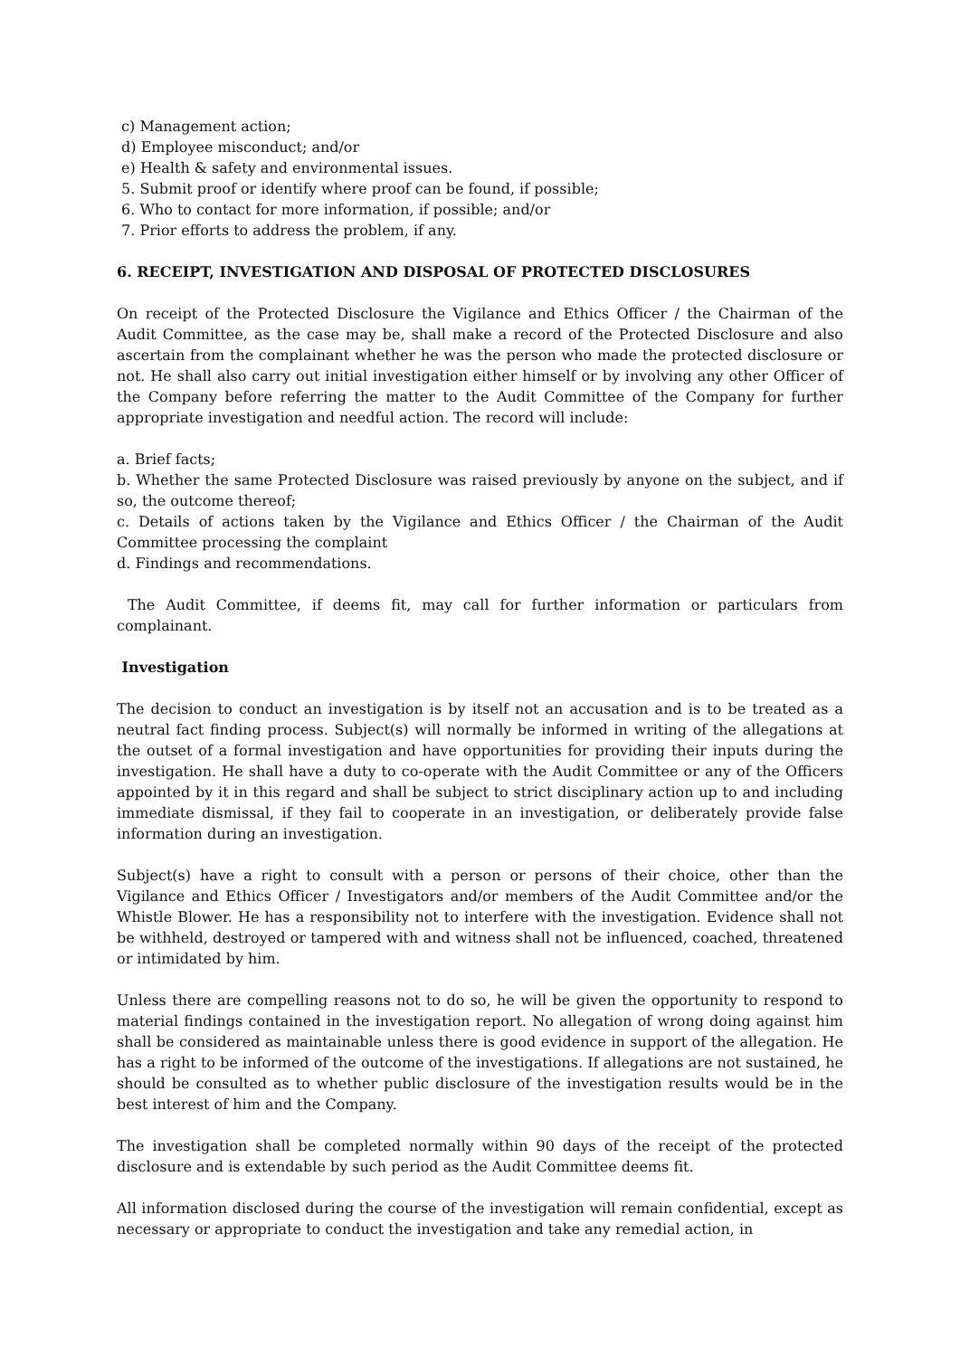c) Management action;
d) Employee misconduct; and/or
e) Health & safety and environmental issues.
5. Submit proof or identify where proof can be found, if possible;
6. Who to contact for more information, if possible; and/or
7. Prior efforts to address the problem, if any.
6. RECEIPT, INVESTIGATION AND DISPOSAL OF PROTECTED DISCLOSURES
On receipt of the Protected Disclosure the Vigilance and Ethics Officer / the Chairman of the Audit Committee, as the case may be, shall make a record of the Protected Disclosure and also ascertain from the complainant whether he was the person who made the protected disclosure or not. He shall also carry out initial investigation either himself or by involving any other Officer of the Company before referring the matter to the Audit Committee of the Company for further appropriate investigation and needful action. The record will include:
a. Brief facts;
b. Whether the same Protected Disclosure was raised previously by anyone on the subject, and if so, the outcome thereof;
c. Details of actions taken by the Vigilance and Ethics Officer / the Chairman of the Audit Committee processing the complaint
d. Findings and recommendations.
The Audit Committee, if deems fit, may call for further information or particulars from complainant.
Investigation
The decision to conduct an investigation is by itself not an accusation and is to be treated as a neutral fact finding process. Subject(s) will normally be informed in writing of the allegations at the outset of a formal investigation and have opportunities for providing their inputs during the investigation. He shall have a duty to co-operate with the Audit Committee or any of the Officers appointed by it in this regard and shall be subject to strict disciplinary action up to and including immediate dismissal, if they fail to cooperate in an investigation, or deliberately provide false information during an investigation.
Subject(s) have a right to consult with a person or persons of their choice, other than the Vigilance and Ethics Officer / Investigators and/or members of the Audit Committee and/or the Whistle Blower. He has a responsibility not to interfere with the investigation. Evidence shall not be withheld, destroyed or tampered with and witness shall not be influenced, coached, threatened or intimidated by him.
Unless there are compelling reasons not to do so, he will be given the opportunity to respond to material findings contained in the investigation report. No allegation of wrong doing against him shall be considered as maintainable unless there is good evidence in support of the allegation. He has a right to be informed of the outcome of the investigations. If allegations are not sustained, he should be consulted as to whether public disclosure of the investigation results would be in the best interest of him and the Company.
The investigation shall be completed normally within 90 days of the receipt of the protected disclosure and is extendable by such period as the Audit Committee deems fit.
All information disclosed during the course of the investigation will remain confidential, except as necessary or appropriate to conduct the investigation and take any remedial action, in